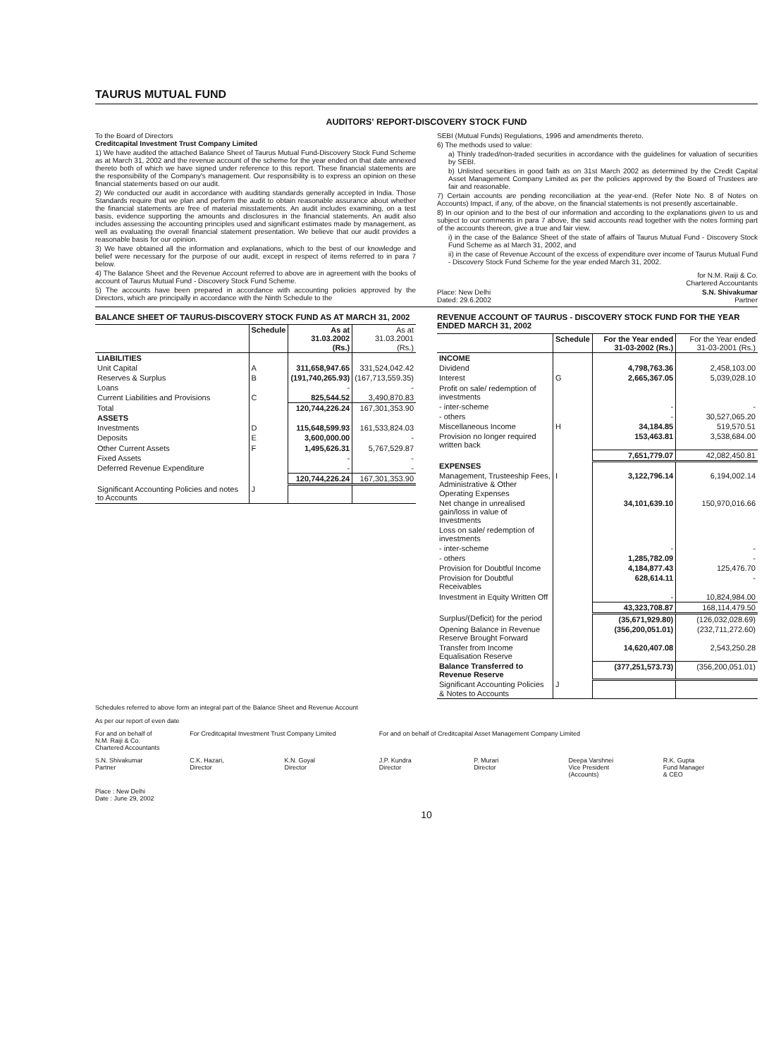TAURUS MUTUAL FUND
AUDITORS' REPORT-DISCOVERY STOCK FUND
To the Board of Directors
Creditcapital Investment Trust Company Limited
1) We have audited the attached Balance Sheet of Taurus Mutual Fund-Discovery Stock Fund Scheme as at March 31, 2002 and the revenue account of the scheme for the year ended on that date annexed thereto both of which we have signed under reference to this report. These financial statements are the responsibility of the Company's management. Our responsibility is to express an opinion on these financial statements based on our audit.
2) We conducted our audit in accordance with auditing standards generally accepted in India. Those Standards require that we plan and perform the audit to obtain reasonable assurance about whether the financial statements are free of material misstatements. An audit includes examining, on a test basis, evidence supporting the amounts and disclosures in the financial statements. An audit also includes assessing the accounting principles used and significant estimates made by management, as well as evaluating the overall financial statement presentation. We believe that our audit provides a reasonable basis for our opinion.
3) We have obtained all the information and explanations, which to the best of our knowledge and belief were necessary for the purpose of our audit, except in respect of items referred to in para 7 below.
4) The Balance Sheet and the Revenue Account referred to above are in agreement with the books of account of Taurus Mutual Fund - Discovery Stock Fund Scheme.
5) The accounts have been prepared in accordance with accounting policies approved by the Directors, which are principally in accordance with the Ninth Schedule to the
SEBI (Mutual Funds) Regulations, 1996 and amendments thereto.
6) The methods used to value:
a) Thinly traded/non-traded securities in accordance with the guidelines for valuation of securities by SEBI.
b) Unlisted securities in good faith as on 31st March 2002 as determined by the Credit Capital Asset Management Company Limited as per the policies approved by the Board of Trustees are fair and reasonable.
7) Certain accounts are pending reconciliation at the year-end. (Refer Note No. 8 of Notes on Accounts) Impact, if any, of the above, on the financial statements is not presently ascertainable.
8) In our opinion and to the best of our information and according to the explanations given to us and subject to our comments in para 7 above, the said accounts read together with the notes forming part of the accounts thereon, give a true and fair view.
i) in the case of the Balance Sheet of the state of affairs of Taurus Mutual Fund - Discovery Stock Fund Scheme as at March 31, 2002, and
ii) in the case of Revenue Account of the excess of expenditure over income of Taurus Mutual Fund - Discovery Stock Fund Scheme for the year ended March 31, 2002.
for N.M. Raiji & Co.
Chartered Accountants
Place: New Delhi
Dated: 29.6.2002 S.N. Shivakumar
Partner
BALANCE SHEET OF TAURUS-DISCOVERY STOCK FUND AS AT MARCH 31, 2002
| | Schedule | As at 31.03.2002 (Rs.) | As at 31.03.2001 (Rs.) |
| --- | --- | --- | --- |
| LIABILITIES | | | |
| Unit Capital | A | 311,658,947.65 | 331,524,042.42 |
| Reserves & Surplus | B | (191,740,265.93) | (167,713,559.35) |
| Loans | | - | - |
| Current Liabilities and Provisions | C | 825,544.52 | 3,490,870.83 |
| Total | | 120,744,226.24 | 167,301,353.90 |
| ASSETS | | | |
| Investments | D | 115,648,599.93 | 161,533,824.03 |
| Deposits | E | 3,600,000.00 | - |
| Other Current Assets | F | 1,495,626.31 | 5,767,529.87 |
| Fixed Assets | | - | - |
| Deferred Revenue Expenditure | | - | - |
| | | 120,744,226.24 | 167,301,353.90 |
| Significant Accounting Policies and notes to Accounts | J | | |
REVENUE ACCOUNT OF TAURUS - DISCOVERY STOCK FUND FOR THE YEAR ENDED MARCH 31, 2002
| | Schedule | For the Year ended 31-03-2002 (Rs.) | For the Year ended 31-03-2001 (Rs.) |
| --- | --- | --- | --- |
| INCOME | | | |
| Dividend | | 4,798,763.36 | 2,458,103.00 |
| Interest | G | 2,665,367.05 | 5,039,028.10 |
| Profit on sale/ redemption of investments | | | |
| - inter-scheme | | - | - |
| - others | | - | 30,527,065.20 |
| Miscellaneous Income | H | 34,184.85 | 519,570.51 |
| Provision no longer required written back | | 153,463.81 | 3,538,684.00 |
| | | 7,651,779.07 | 42,082,450.81 |
| EXPENSES | | | |
| Management, Trusteeship Fees, Administrative & Other Operating Expenses | I | 3,122,796.14 | 6,194,002.14 |
| Net change in unrealised gain/loss in value of Investments | | 34,101,639.10 | 150,970,016.66 |
| Loss on sale/ redemption of investments | | | |
| - inter-scheme | | - | - |
| - others | | 1,285,782.09 | - |
| Provision for Doubtful Income | | 4,184,877.43 | 125,476.70 |
| Provision for Doubtful Receivables | | 628,614.11 | - |
| Investment in Equity Written Off | | - | 10,824,984.00 |
| | | 43,323,708.87 | 168,114,479.50 |
| Surplus/(Deficit) for the period | | (35,671,929.80) | (126,032,028.69) |
| Opening Balance in Revenue Reserve Brought Forward | | (356,200,051.01) | (232,711,272.60) |
| Transfer from Income Equalisation Reserve | | 14,620,407.08 | 2,543,250.28 |
| Balance Transferred to Revenue Reserve | | (377,251,573.73) | (356,200,051.01) |
| Significant Accounting Policies & Notes to Accounts | J | | |
Schedules referred to above form an integral part of the Balance Sheet and Revenue Account
As per our report of even date
For and on behalf of
N.M. Raiji & Co.
Chartered Accountants
For Creditcapital Investment Trust Company Limited
For and on behalf of Creditcapital Asset Management Company Limited
S.N. Shivakumar
Partner
C.K. Hazari,
Director
K.N. Goyal
Director
J.P. Kundra
Director
P. Murari
Director
Deepa Varshnei
Vice President
(Accounts)
R.K. Gupta
Fund Manager
& CEO
Place : New Delhi
Date : June 29, 2002
10